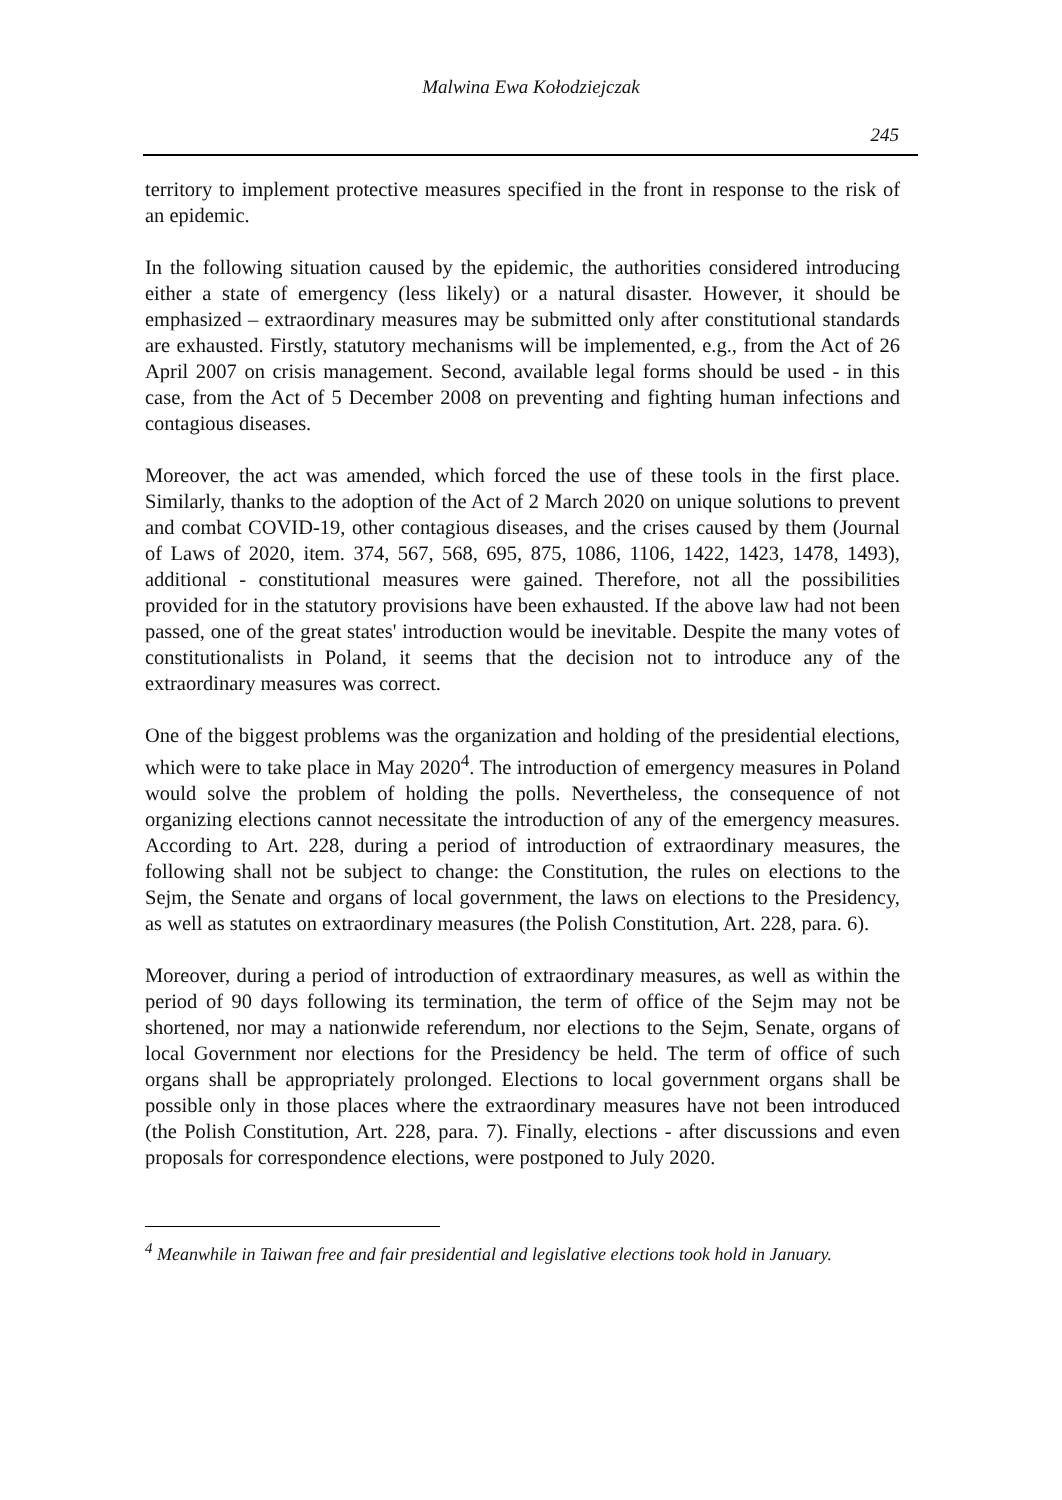Malwina Ewa Kołodziejczak
245
territory to implement protective measures specified in the front in response to the risk of an epidemic.
In the following situation caused by the epidemic, the authorities considered introducing either a state of emergency (less likely) or a natural disaster. However, it should be emphasized – extraordinary measures may be submitted only after constitutional standards are exhausted. Firstly, statutory mechanisms will be implemented, e.g., from the Act of 26 April 2007 on crisis management. Second, available legal forms should be used - in this case, from the Act of 5 December 2008 on preventing and fighting human infections and contagious diseases.
Moreover, the act was amended, which forced the use of these tools in the first place. Similarly, thanks to the adoption of the Act of 2 March 2020 on unique solutions to prevent and combat COVID-19, other contagious diseases, and the crises caused by them (Journal of Laws of 2020, item. 374, 567, 568, 695, 875, 1086, 1106, 1422, 1423, 1478, 1493), additional - constitutional measures were gained. Therefore, not all the possibilities provided for in the statutory provisions have been exhausted. If the above law had not been passed, one of the great states' introduction would be inevitable. Despite the many votes of constitutionalists in Poland, it seems that the decision not to introduce any of the extraordinary measures was correct.
One of the biggest problems was the organization and holding of the presidential elections, which were to take place in May 2020<sup>4</sup>. The introduction of emergency measures in Poland would solve the problem of holding the polls. Nevertheless, the consequence of not organizing elections cannot necessitate the introduction of any of the emergency measures. According to Art. 228, during a period of introduction of extraordinary measures, the following shall not be subject to change: the Constitution, the rules on elections to the Sejm, the Senate and organs of local government, the laws on elections to the Presidency, as well as statutes on extraordinary measures (the Polish Constitution, Art. 228, para. 6).
Moreover, during a period of introduction of extraordinary measures, as well as within the period of 90 days following its termination, the term of office of the Sejm may not be shortened, nor may a nationwide referendum, nor elections to the Sejm, Senate, organs of local Government nor elections for the Presidency be held. The term of office of such organs shall be appropriately prolonged. Elections to local government organs shall be possible only in those places where the extraordinary measures have not been introduced (the Polish Constitution, Art. 228, para. 7). Finally, elections - after discussions and even proposals for correspondence elections, were postponed to July 2020.
<sup>4</sup> Meanwhile in Taiwan free and fair presidential and legislative elections took hold in January.